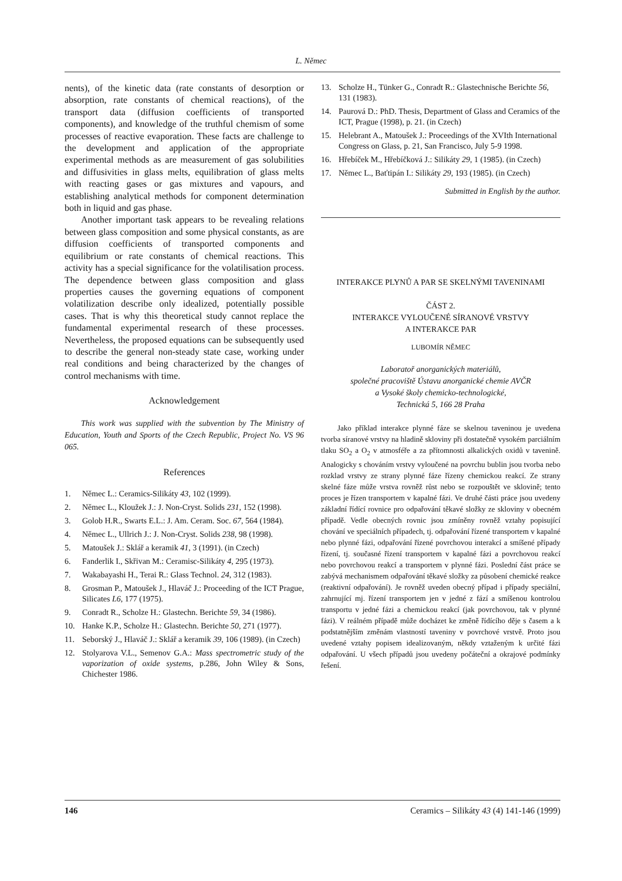L. Němec
nents), of the kinetic data (rate constants of desorption or absorption, rate constants of chemical reactions), of the transport data (diffusion coefficients of transported components), and knowledge of the truthful chemism of some processes of reactive evaporation. These facts are challenge to the development and application of the appropriate experimental methods as are measurement of gas solubilities and diffusivities in glass melts, equilibration of glass melts with reacting gases or gas mixtures and vapours, and establishing analytical methods for component determination both in liquid and gas phase.
Another important task appears to be revealing relations between glass composition and some physical constants, as are diffusion coefficients of transported components and equilibrium or rate constants of chemical reactions. This activity has a special significance for the volatilisation process. The dependence between glass composition and glass properties causes the governing equations of component volatilization describe only idealized, potentially possible cases. That is why this theoretical study cannot replace the fundamental experimental research of these processes. Nevertheless, the proposed equations can be subsequently used to describe the general non-steady state case, working under real conditions and being characterized by the changes of control mechanisms with time.
Acknowledgement
This work was supplied with the subvention by The Ministry of Education, Youth and Sports of the Czech Republic, Project No. VS 96 065.
References
1. Němec L.: Ceramics-Silikáty 43, 102 (1999).
2. Němec L., Kloužek J.: J. Non-Cryst. Solids 231, 152 (1998).
3. Golob H.R., Swarts E.L.: J. Am. Ceram. Soc. 67, 564 (1984).
4. Němec L., Ullrich J.: J. Non-Cryst. Solids 238, 98 (1998).
5. Matoušek J.: Sklář a keramik 41, 3 (1991). (in Czech)
6. Fanderlik I., Skřivan M.: Ceramisc-Silikáty 4, 295 (1973).
7. Wakabayashi H., Terai R.: Glass Technol. 24, 312 (1983).
8. Grosman P., Matoušek J., Hlaváč J.: Proceeding of the ICT Prague, Silicates L6, 177 (1975).
9. Conradt R., Scholze H.: Glastechn. Berichte 59, 34 (1986).
10. Hanke K.P., Scholze H.: Glastechn. Berichte 50, 271 (1977).
11. Seborský J., Hlaváč J.: Sklář a keramik 39, 106 (1989). (in Czech)
12. Stolyarova V.L., Semenov G.A.: Mass spectrometric study of the vaporization of oxide systems, p.286, John Wiley & Sons, Chichester 1986.
13. Scholze H., Tünker G., Conradt R.: Glastechnische Berichte 56, 131 (1983).
14. Paurová D.: PhD. Thesis, Department of Glass and Ceramics of the ICT, Prague (1998), p. 21. (in Czech)
15. Helebrant A., Matoušek J.: Proceedings of the XVIth International Congress on Glass, p. 21, San Francisco, July 5-9 1998.
16. Hřebíček M., Hřebíčková J.: Silikáty 29, 1 (1985). (in Czech)
17. Němec L., Baťtipán I.: Silikáty 29, 193 (1985). (in Czech)
Submitted in English by the author.
INTERAKCE PLYNŮ A PAR SE SKELNÝMI TAVENINAMI
ČÁST 2.
INTERAKCE VYLOUČENÉ SÍRANOVÉ VRSTVY
A INTERAKCE PAR
LUBOMÍR NĚMEC
Laboratoř anorganických materiálů,
společné pracoviště Ústavu anorganické chemie AVČR
a Vysoké školy chemicko-technologické,
Technická 5, 166 28 Praha
Jako příklad interakce plynné fáze se skelnou taveninou je uvedena tvorba síranové vrstvy na hladině skloviny při dostatečně vysokém parciálním tlaku SO<sub>2</sub> a O<sub>2</sub> v atmosféře a za přítomnosti alkalických oxidů v tavenině. Analogicky s chováním vrstvy vyloučené na povrchu bublin jsou tvorba nebo rozklad vrstvy ze strany plynné fáze řízeny chemickou reakcí. Ze strany skelné fáze může vrstva rovněž růst nebo se rozpouštět ve sklovině; tento proces je řízen transportem v kapalné fázi. Ve druhé části práce jsou uvedeny základní řídící rovnice pro odpařování těkavé složky ze skloviny v obecném případě. Vedle obecných rovnic jsou zmíněny rovněž vztahy popisující chování ve speciálních případech, tj. odpařování řízené transportem v kapalné nebo plynné fázi, odpařování řízené povrchovou interakcí a smíšené případy řízení, tj. současné řízení transportem v kapalné fázi a povrchovou reakcí nebo povrchovou reakcí a transportem v plynné fázi. Poslední část práce se zabývá mechanismem odpařování těkavé složky za působení chemické reakce (reaktivní odpařování). Je rovněž uveden obecný případ i případy speciální, zahrnující mj. řízení transportem jen v jedné z fází a smíšenou kontrolou transportu v jedné fázi a chemickou reakcí (jak povrchovou, tak v plynné fázi). V reálném případě může docházet ke změně řídícího děje s časem a k podstatnějším změnám vlastností taveniny v povrchové vrstvě. Proto jsou uvedené vztahy popisem idealizovaným, někdy vztaženým k určité fázi odpařování. U všech případů jsou uvedeny počáteční a okrajové podmínky řešení.
146 Ceramics – Silikáty 43 (4) 141-146 (1999)